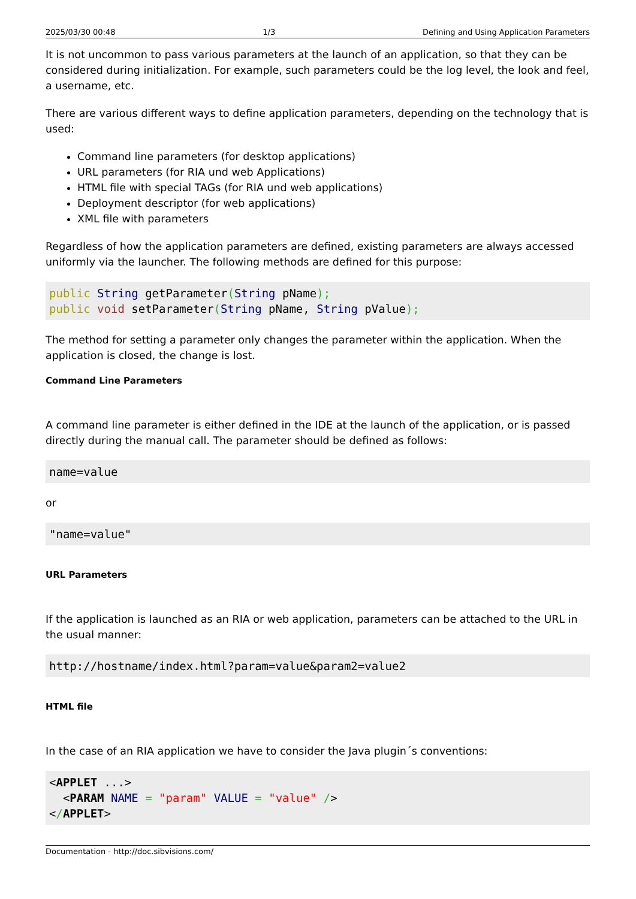2025/03/30 00:48 1/3 Defining and Using Application Parameters
It is not uncommon to pass various parameters at the launch of an application, so that they can be considered during initialization. For example, such parameters could be the log level, the look and feel, a username, etc.
There are various different ways to define application parameters, depending on the technology that is used:
Command line parameters (for desktop applications)
URL parameters (for RIA und web Applications)
HTML file with special TAGs (for RIA und web applications)
Deployment descriptor (for web applications)
XML file with parameters
Regardless of how the application parameters are defined, existing parameters are always accessed uniformly via the launcher. The following methods are defined for this purpose:
public String getParameter(String pName);
public void setParameter(String pName, String pValue);
The method for setting a parameter only changes the parameter within the application. When the application is closed, the change is lost.
Command Line Parameters
A command line parameter is either defined in the IDE at the launch of the application, or is passed directly during the manual call. The parameter should be defined as follows:
name=value
or
"name=value"
URL Parameters
If the application is launched as an RIA or web application, parameters can be attached to the URL in the usual manner:
http://hostname/index.html?param=value&param2=value2
HTML file
In the case of an RIA application we have to consider the Java plugin´s conventions:
<APPLET ...>
  <PARAM NAME = "param" VALUE = "value" />
</APPLET>
Documentation - http://doc.sibvisions.com/